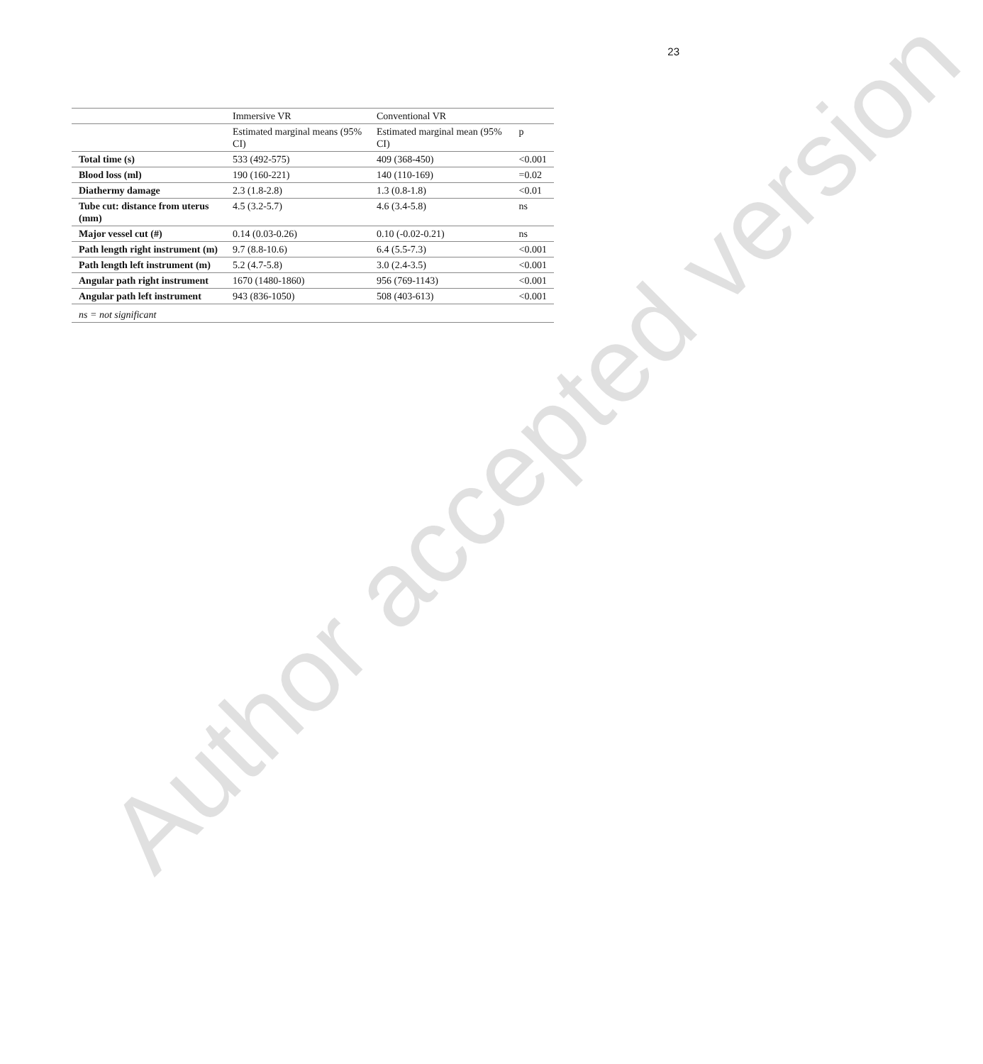23
| | Immersive VR | Conventional VR | |
| | Estimated marginal means (95% CI) | Estimated marginal mean (95% CI) | p |
| Total time (s) | 533 (492-575) | 409 (368-450) | <0.001 |
| Blood loss (ml) | 190 (160-221) | 140 (110-169) | =0.02 |
| Diathermy damage | 2.3 (1.8-2.8) | 1.3 (0.8-1.8) | <0.01 |
| Tube cut: distance from uterus (mm) | 4.5 (3.2-5.7) | 4.6 (3.4-5.8) | ns |
| Major vessel cut (#) | 0.14 (0.03-0.26) | 0.10 (-0.02-0.21) | ns |
| Path length right instrument (m) | 9.7 (8.8-10.6) | 6.4 (5.5-7.3) | <0.001 |
| Path length left instrument (m) | 5.2 (4.7-5.8) | 3.0 (2.4-3.5) | <0.001 |
| Angular path right instrument | 1670 (1480-1860) | 956 (769-1143) | <0.001 |
| Angular path left instrument | 943 (836-1050) | 508 (403-613) | <0.001 |
| ns = not significant | | | |
Author accepted version